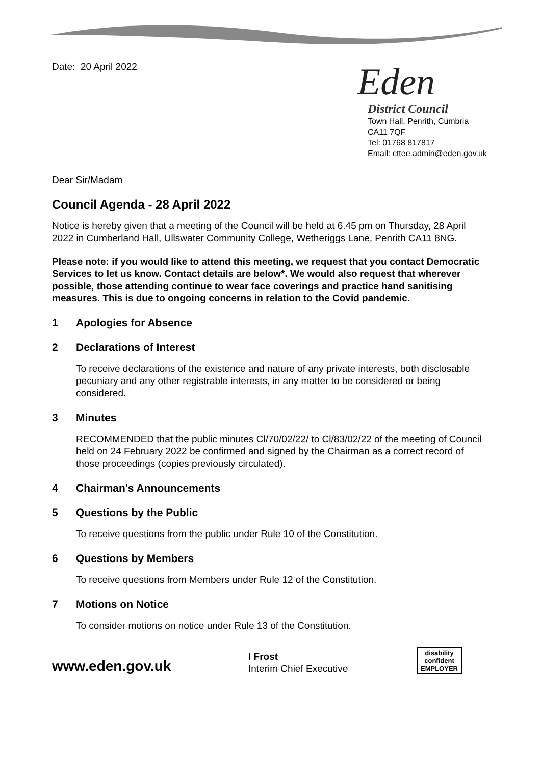Date: 20 April 2022
Eden
District Council
Town Hall, Penrith, Cumbria CA11 7QF
Tel: 01768 817817
Email: cttee.admin@eden.gov.uk
Dear Sir/Madam
Council Agenda - 28 April 2022
Notice is hereby given that a meeting of the Council will be held at 6.45 pm on Thursday, 28 April 2022 in Cumberland Hall, Ullswater Community College, Wetheriggs Lane, Penrith CA11 8NG.
Please note: if you would like to attend this meeting, we request that you contact Democratic Services to let us know. Contact details are below*. We would also request that wherever possible, those attending continue to wear face coverings and practice hand sanitising measures. This is due to ongoing concerns in relation to the Covid pandemic.
1 Apologies for Absence
2 Declarations of Interest
To receive declarations of the existence and nature of any private interests, both disclosable pecuniary and any other registrable interests, in any matter to be considered or being considered.
3 Minutes
RECOMMENDED that the public minutes Cl/70/02/22/ to Cl/83/02/22 of the meeting of Council held on 24 February 2022 be confirmed and signed by the Chairman as a correct record of those proceedings (copies previously circulated).
4 Chairman's Announcements
5 Questions by the Public
To receive questions from the public under Rule 10 of the Constitution.
6 Questions by Members
To receive questions from Members under Rule 12 of the Constitution.
7 Motions on Notice
To consider motions on notice under Rule 13 of the Constitution.
www.eden.gov.uk
I Frost
Interim Chief Executive
disability
confident
EMPLOYER